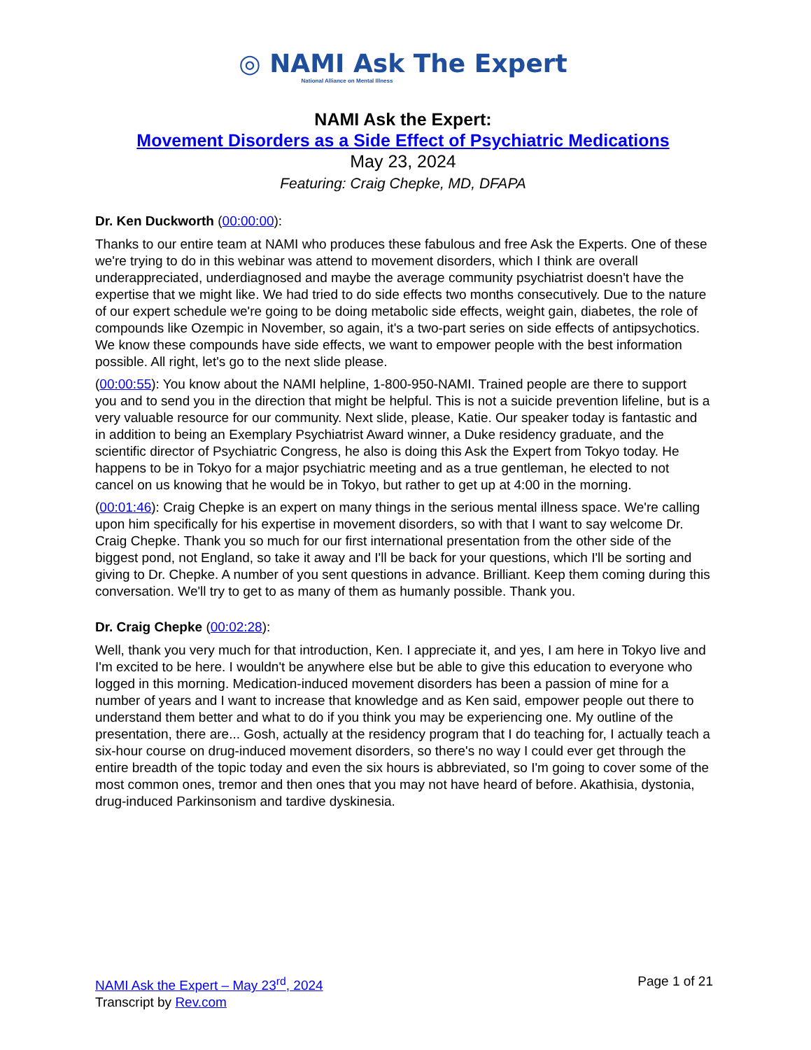◎ NAMI Ask The Expert
National Alliance on Mental Illness
NAMI Ask the Expert:
Movement Disorders as a Side Effect of Psychiatric Medications
May 23, 2024
Featuring: Craig Chepke, MD, DFAPA
Dr. Ken Duckworth (00:00:00):
Thanks to our entire team at NAMI who produces these fabulous and free Ask the Experts. One of these we're trying to do in this webinar was attend to movement disorders, which I think are overall underappreciated, underdiagnosed and maybe the average community psychiatrist doesn't have the expertise that we might like. We had tried to do side effects two months consecutively. Due to the nature of our expert schedule we're going to be doing metabolic side effects, weight gain, diabetes, the role of compounds like Ozempic in November, so again, it's a two-part series on side effects of antipsychotics. We know these compounds have side effects, we want to empower people with the best information possible. All right, let's go to the next slide please.
(00:00:55): You know about the NAMI helpline, 1-800-950-NAMI. Trained people are there to support you and to send you in the direction that might be helpful. This is not a suicide prevention lifeline, but is a very valuable resource for our community. Next slide, please, Katie. Our speaker today is fantastic and in addition to being an Exemplary Psychiatrist Award winner, a Duke residency graduate, and the scientific director of Psychiatric Congress, he also is doing this Ask the Expert from Tokyo today. He happens to be in Tokyo for a major psychiatric meeting and as a true gentleman, he elected to not cancel on us knowing that he would be in Tokyo, but rather to get up at 4:00 in the morning.
(00:01:46): Craig Chepke is an expert on many things in the serious mental illness space. We're calling upon him specifically for his expertise in movement disorders, so with that I want to say welcome Dr. Craig Chepke. Thank you so much for our first international presentation from the other side of the biggest pond, not England, so take it away and I'll be back for your questions, which I'll be sorting and giving to Dr. Chepke. A number of you sent questions in advance. Brilliant. Keep them coming during this conversation. We'll try to get to as many of them as humanly possible. Thank you.
Dr. Craig Chepke (00:02:28):
Well, thank you very much for that introduction, Ken. I appreciate it, and yes, I am here in Tokyo live and I'm excited to be here. I wouldn't be anywhere else but be able to give this education to everyone who logged in this morning. Medication-induced movement disorders has been a passion of mine for a number of years and I want to increase that knowledge and as Ken said, empower people out there to understand them better and what to do if you think you may be experiencing one. My outline of the presentation, there are... Gosh, actually at the residency program that I do teaching for, I actually teach a six-hour course on drug-induced movement disorders, so there's no way I could ever get through the entire breadth of the topic today and even the six hours is abbreviated, so I'm going to cover some of the most common ones, tremor and then ones that you may not have heard of before. Akathisia, dystonia, drug-induced Parkinsonism and tardive dyskinesia.
NAMI Ask the Expert – May 23<sup>rd</sup>, 2024
Transcript by Rev.com
Page 1 of 21